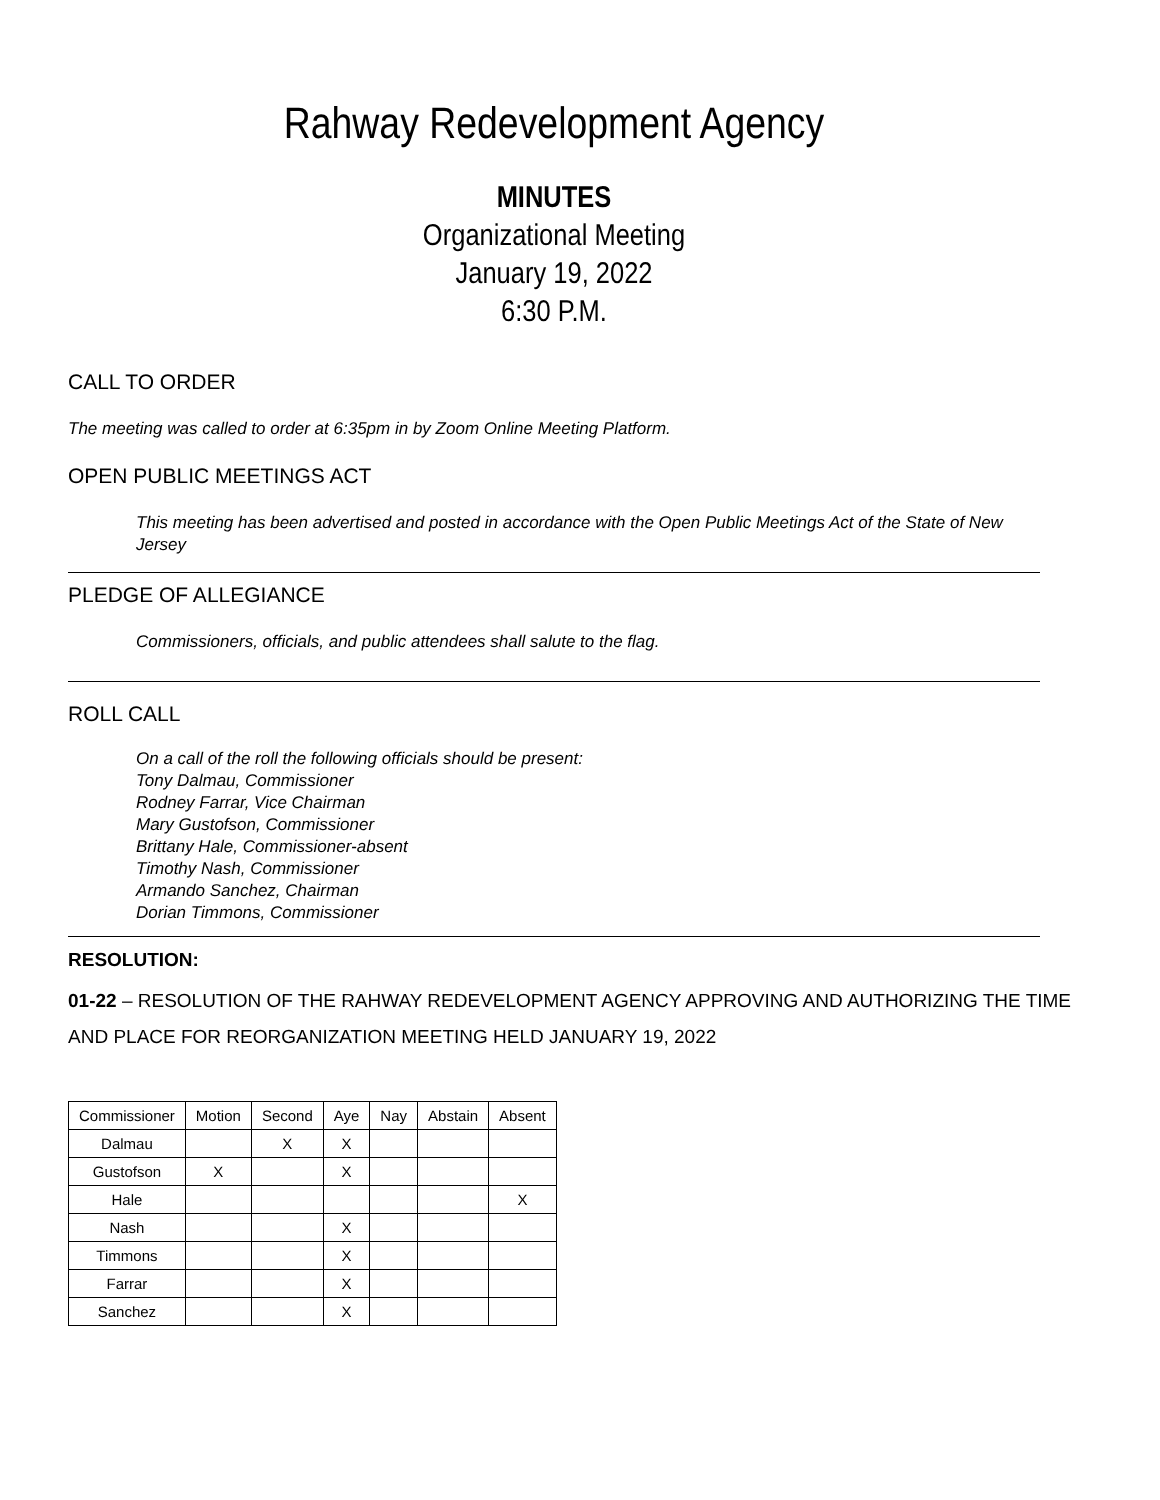Rahway Redevelopment Agency
MINUTES
Organizational Meeting
January 19, 2022
6:30 P.M.
CALL TO ORDER
The meeting was called to order at 6:35pm in by Zoom Online Meeting Platform.
OPEN PUBLIC MEETINGS ACT
This meeting has been advertised and posted in accordance with the Open Public Meetings Act of the State of New Jersey
PLEDGE OF ALLEGIANCE
Commissioners, officials, and public attendees shall salute to the flag.
ROLL CALL
On a call of the roll the following officials should be present:
Tony Dalmau, Commissioner
Rodney Farrar, Vice Chairman
Mary Gustofson, Commissioner
Brittany Hale, Commissioner-absent
Timothy Nash, Commissioner
Armando Sanchez, Chairman
Dorian Timmons, Commissioner
RESOLUTION:
01-22 – RESOLUTION OF THE RAHWAY REDEVELOPMENT AGENCY APPROVING AND AUTHORIZING THE TIME AND PLACE FOR REORGANIZATION MEETING HELD JANUARY 19, 2022
| Commissioner | Motion | Second | Aye | Nay | Abstain | Absent |
| --- | --- | --- | --- | --- | --- | --- |
| Dalmau | | X | X | | | |
| Gustofson | X | | X | | | |
| Hale | | | | | | X |
| Nash | | | X | | | |
| Timmons | | | X | | | |
| Farrar | | | X | | | |
| Sanchez | | | X | | | |